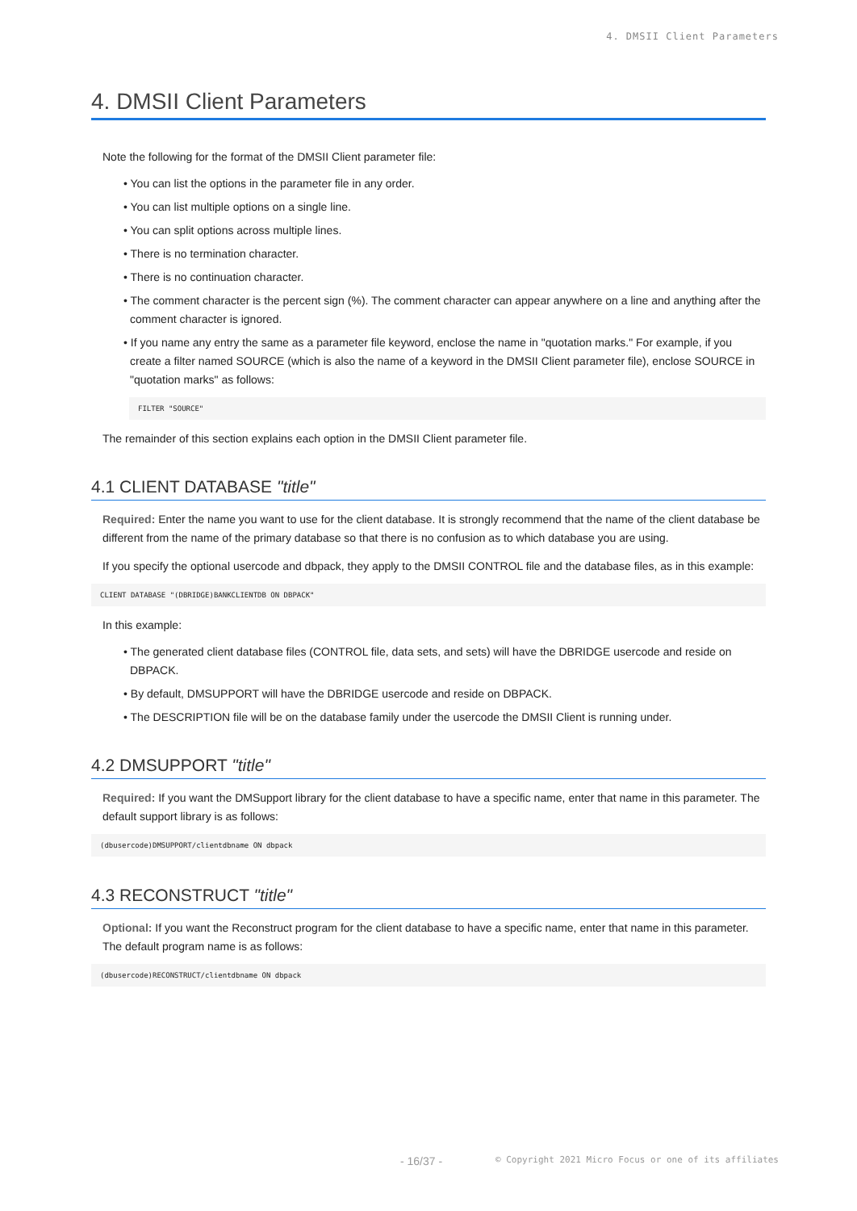4. DMSII Client Parameters
4. DMSII Client Parameters
Note the following for the format of the DMSII Client parameter file:
• You can list the options in the parameter file in any order.
• You can list multiple options on a single line.
• You can split options across multiple lines.
• There is no termination character.
• There is no continuation character.
• The comment character is the percent sign (%). The comment character can appear anywhere on a line and anything after the comment character is ignored.
• If you name any entry the same as a parameter file keyword, enclose the name in "quotation marks." For example, if you create a filter named SOURCE (which is also the name of a keyword in the DMSII Client parameter file), enclose SOURCE in "quotation marks" as follows:
FILTER "SOURCE"
The remainder of this section explains each option in the DMSII Client parameter file.
4.1 CLIENT DATABASE "title"
Required: Enter the name you want to use for the client database. It is strongly recommend that the name of the client database be different from the name of the primary database so that there is no confusion as to which database you are using.
If you specify the optional usercode and dbpack, they apply to the DMSII CONTROL file and the database files, as in this example:
CLIENT DATABASE "(DBRIDGE)BANKCLIENTDB ON DBPACK"
In this example:
• The generated client database files (CONTROL file, data sets, and sets) will have the DBRIDGE usercode and reside on DBPACK.
• By default, DMSUPPORT will have the DBRIDGE usercode and reside on DBPACK.
• The DESCRIPTION file will be on the database family under the usercode the DMSII Client is running under.
4.2 DMSUPPORT "title"
Required: If you want the DMSupport library for the client database to have a specific name, enter that name in this parameter. The default support library is as follows:
(dbusercode)DMSUPPORT/clientdbname ON dbpack
4.3 RECONSTRUCT "title"
Optional: If you want the Reconstruct program for the client database to have a specific name, enter that name in this parameter. The default program name is as follows:
(dbusercode)RECONSTRUCT/clientdbname ON dbpack
- 16/37 - © Copyright 2021 Micro Focus or one of its affiliates